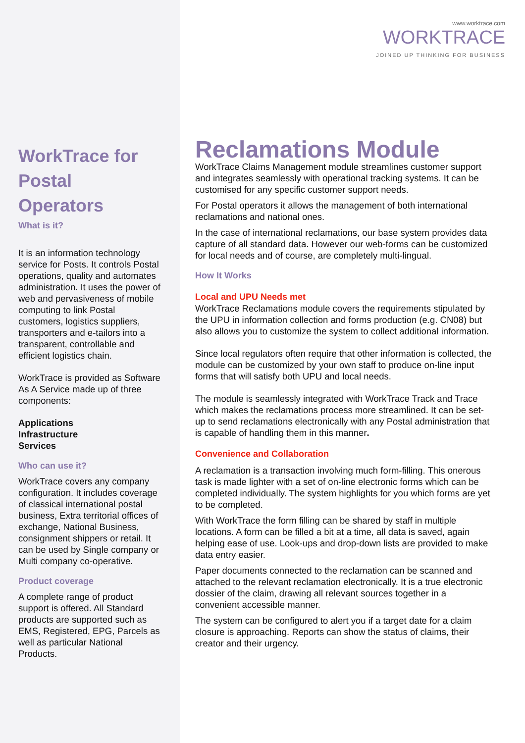www.worktrace.com
WORKTRACE
JOINED UP THINKING FOR BUSINESS
WorkTrace for Postal Operators
What is it?
It is an information technology service for Posts. It controls Postal operations, quality and automates administration. It uses the power of web and pervasiveness of mobile computing to link Postal customers, logistics suppliers, transporters and e-tailors into a transparent, controllable and efficient logistics chain.
WorkTrace is provided as Software As A Service made up of three components:
Applications
Infrastructure
Services
Who can use it?
WorkTrace covers any company configuration. It includes coverage of classical international postal business, Extra territorial offices of exchange, National Business, consignment shippers or retail. It can be used by Single company or Multi company co-operative.
Product coverage
A complete range of product support is offered. All Standard products are supported such as EMS, Registered, EPG, Parcels as well as particular National Products.
Reclamations Module
WorkTrace Claims Management module streamlines customer support and integrates seamlessly with operational tracking systems. It can be customised for any specific customer support needs.
For Postal operators it allows the management of both international reclamations and national ones.
In the case of international reclamations, our base system provides data capture of all standard data. However our web-forms can be customized for local needs and of course, are completely multi-lingual.
How It Works
Local and UPU Needs met
WorkTrace Reclamations module covers the requirements stipulated by the UPU in information collection and forms production (e.g. CN08) but also allows you to customize the system to collect additional information.
Since local regulators often require that other information is collected, the module can be customized by your own staff to produce on-line input forms that will satisfy both UPU and local needs.
The module is seamlessly integrated with WorkTrace Track and Trace which makes the reclamations process more streamlined. It can be set-up to send reclamations electronically with any Postal administration that is capable of handling them in this manner.
Convenience and Collaboration
A reclamation is a transaction involving much form-filling. This onerous task is made lighter with a set of on-line electronic forms which can be completed individually. The system highlights for you which forms are yet to be completed.
With WorkTrace the form filling can be shared by staff in multiple locations. A form can be filled a bit at a time, all data is saved, again helping ease of use. Look-ups and drop-down lists are provided to make data entry easier.
Paper documents connected to the reclamation can be scanned and attached to the relevant reclamation electronically. It is a true electronic dossier of the claim, drawing all relevant sources together in a convenient accessible manner.
The system can be configured to alert you if a target date for a claim closure is approaching. Reports can show the status of claims, their creator and their urgency.